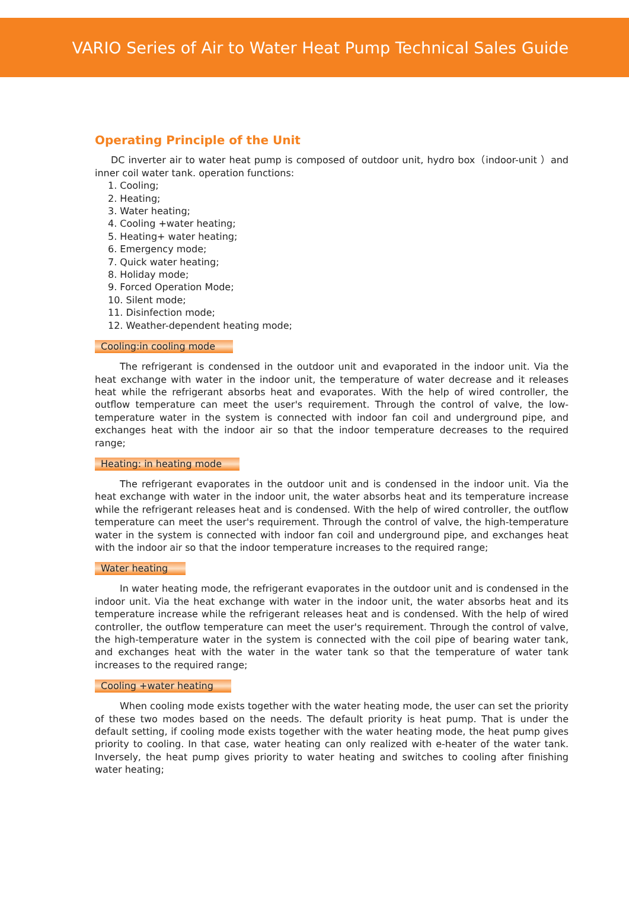VARIO Series of Air to Water Heat Pump Technical Sales Guide
Operating Principle of the Unit
DC inverter air to water heat pump is composed of outdoor unit, hydro box（indoor-unit ）and inner coil water tank. operation functions:
1. Cooling;
2. Heating;
3. Water heating;
4. Cooling +water heating;
5. Heating+ water heating;
6. Emergency mode;
7. Quick water heating;
8. Holiday mode;
9. Forced Operation Mode;
10. Silent mode;
11. Disinfection mode;
12. Weather-dependent heating mode;
Cooling:in cooling mode
The refrigerant is condensed in the outdoor unit and evaporated in the indoor unit. Via the heat exchange with water in the indoor unit, the temperature of water decrease and it releases heat while the refrigerant absorbs heat and evaporates. With the help of wired controller, the outflow temperature can meet the user's requirement. Through the control of valve, the low-temperature water in the system is connected with indoor fan coil and underground pipe, and exchanges heat with the indoor air so that the indoor temperature decreases to the required range;
Heating: in heating mode
The refrigerant evaporates in the outdoor unit and is condensed in the indoor unit. Via the heat exchange with water in the indoor unit, the water absorbs heat and its temperature increase while the refrigerant releases heat and is condensed. With the help of wired controller, the outflow temperature can meet the user's requirement. Through the control of valve, the high-temperature water in the system is connected with indoor fan coil and underground pipe, and exchanges heat with the indoor air so that the indoor temperature increases to the required range;
Water heating
In water heating mode, the refrigerant evaporates in the outdoor unit and is condensed in the indoor unit. Via the heat exchange with water in the indoor unit, the water absorbs heat and its temperature increase while the refrigerant releases heat and is condensed. With the help of wired controller, the outflow temperature can meet the user's requirement. Through the control of valve, the high-temperature water in the system is connected with the coil pipe of bearing water tank, and exchanges heat with the water in the water tank so that the temperature of water tank increases to the required range;
Cooling +water heating
When cooling mode exists together with the water heating mode, the user can set the priority of these two modes based on the needs. The default priority is heat pump. That is under the default setting, if cooling mode exists together with the water heating mode, the heat pump gives priority to cooling. In that case, water heating can only realized with e-heater of the water tank. Inversely, the heat pump gives priority to water heating and switches to cooling after finishing water heating;